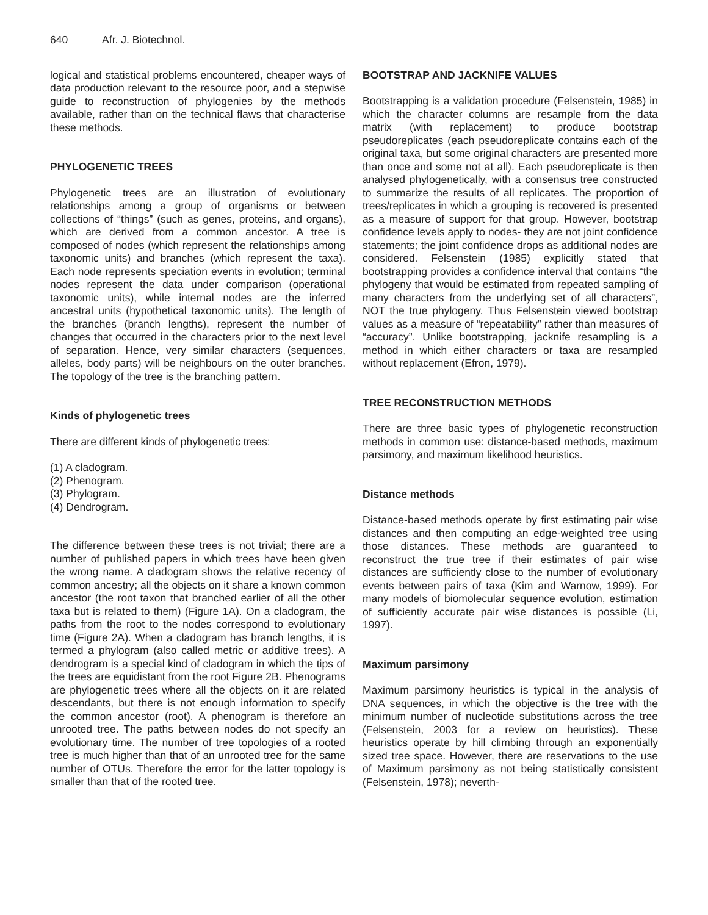640 Afr. J. Biotechnol.
logical and statistical problems encountered, cheaper ways of data production relevant to the resource poor, and a stepwise guide to reconstruction of phylogenies by the methods available, rather than on the technical flaws that characterise these methods.
PHYLOGENETIC TREES
Phylogenetic trees are an illustration of evolutionary relationships among a group of organisms or between collections of “things” (such as genes, proteins, and organs), which are derived from a common ancestor. A tree is composed of nodes (which represent the relationships among taxonomic units) and branches (which represent the taxa). Each node represents speciation events in evolution; terminal nodes represent the data under comparison (operational taxonomic units), while internal nodes are the inferred ancestral units (hypothetical taxonomic units). The length of the branches (branch lengths), represent the number of changes that occurred in the characters prior to the next level of separation. Hence, very similar characters (sequences, alleles, body parts) will be neighbours on the outer branches. The topology of the tree is the branching pattern.
Kinds of phylogenetic trees
There are different kinds of phylogenetic trees:
(1) A cladogram.
(2) Phenogram.
(3) Phylogram.
(4) Dendrogram.
The difference between these trees is not trivial; there are a number of published papers in which trees have been given the wrong name. A cladogram shows the relative recency of common ancestry; all the objects on it share a known common ancestor (the root taxon that branched earlier of all the other taxa but is related to them) (Figure 1A). On a cladogram, the paths from the root to the nodes correspond to evolutionary time (Figure 2A). When a cladogram has branch lengths, it is termed a phylogram (also called metric or additive trees). A dendrogram is a special kind of cladogram in which the tips of the trees are equidistant from the root Figure 2B. Phenograms are phylogenetic trees where all the objects on it are related descendants, but there is not enough information to specify the common ancestor (root). A phenogram is therefore an unrooted tree. The paths between nodes do not specify an evolutionary time. The number of tree topologies of a rooted tree is much higher than that of an unrooted tree for the same number of OTUs. Therefore the error for the latter topology is smaller than that of the rooted tree.
BOOTSTRAP AND JACKNIFE VALUES
Bootstrapping is a validation procedure (Felsenstein, 1985) in which the character columns are resample from the data matrix (with replacement) to produce bootstrap pseudoreplicates (each pseudoreplicate contains each of the original taxa, but some original characters are presented more than once and some not at all). Each pseudoreplicate is then analysed phylogenetically, with a consensus tree constructed to summarize the results of all replicates. The proportion of trees/replicates in which a grouping is recovered is presented as a measure of support for that group. However, bootstrap confidence levels apply to nodes- they are not joint confidence statements; the joint confidence drops as additional nodes are considered. Felsenstein (1985) explicitly stated that bootstrapping provides a confidence interval that contains “the phylogeny that would be estimated from repeated sampling of many characters from the underlying set of all characters”, NOT the true phylogeny. Thus Felsenstein viewed bootstrap values as a measure of “repeatability” rather than measures of “accuracy”. Unlike bootstrapping, jacknife resampling is a method in which either characters or taxa are resampled without replacement (Efron, 1979).
TREE RECONSTRUCTION METHODS
There are three basic types of phylogenetic reconstruction methods in common use: distance-based methods, maximum parsimony, and maximum likelihood heuristics.
Distance methods
Distance-based methods operate by first estimating pair wise distances and then computing an edge-weighted tree using those distances. These methods are guaranteed to reconstruct the true tree if their estimates of pair wise distances are sufficiently close to the number of evolutionary events between pairs of taxa (Kim and Warnow, 1999). For many models of biomolecular sequence evolution, estimation of sufficiently accurate pair wise distances is possible (Li, 1997).
Maximum parsimony
Maximum parsimony heuristics is typical in the analysis of DNA sequences, in which the objective is the tree with the minimum number of nucleotide substitutions across the tree (Felsenstein, 2003 for a review on heuristics). These heuristics operate by hill climbing through an exponentially sized tree space. However, there are reservations to the use of Maximum parsimony as not being statistically consistent (Felsenstein, 1978); neverth-